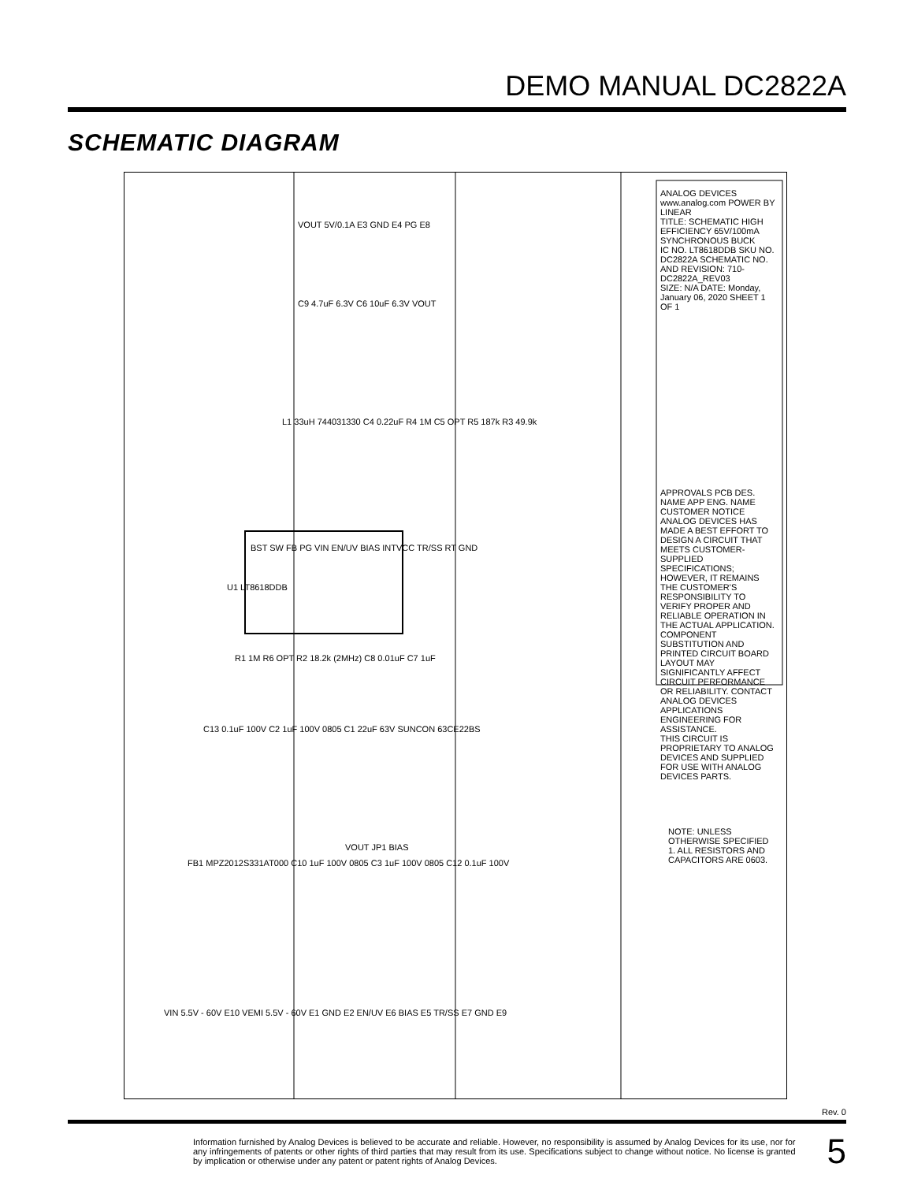DEMO MANUAL DC2822A
SCHEMATIC DIAGRAM
U1 LT8618DDB
BST SW FB PG VIN EN/UV BIAS INTVCC TR/SS RT GND
VOUT 5V/0.1A E3 GND E4 PG E8
C9 4.7uF 6.3V C6 10uF 6.3V VOUT
L1 33uH 744031330 C4 0.22uF R4 1M C5 OPT R5 187k R3 49.9k
R1 1M R6 OPT R2 18.2k (2MHz) C8 0.01uF C7 1uF
C13 0.1uF 100V C2 1uF 100V 0805 C1 22uF 63V SUNCON 63CE22BS
FB1 MPZ2012S331AT000 C10 1uF 100V 0805 C3 1uF 100V 0805 C12 0.1uF 100V
VOUT JP1 BIAS
VIN 5.5V - 60V E10 VEMI 5.5V - 60V E1 GND E2 EN/UV E6 BIAS E5 TR/SS E7 GND E9
NOTE: UNLESS OTHERWISE SPECIFIED
1. ALL RESISTORS AND CAPACITORS ARE 0603.
ANALOG DEVICES www.analog.com POWER BY LINEAR
TITLE: SCHEMATIC HIGH EFFICIENCY 65V/100mA SYNCHRONOUS BUCK
IC NO. LT8618DDB SKU NO. DC2822A SCHEMATIC NO. AND REVISION: 710-DC2822A_REV03
SIZE: N/A DATE: Monday, January 06, 2020 SHEET 1 OF 1
APPROVALS PCB DES. NAME APP ENG. NAME
CUSTOMER NOTICE
ANALOG DEVICES HAS MADE A BEST EFFORT TO DESIGN A CIRCUIT THAT MEETS CUSTOMER-SUPPLIED SPECIFICATIONS; HOWEVER, IT REMAINS THE CUSTOMER'S RESPONSIBILITY TO VERIFY PROPER AND RELIABLE OPERATION IN THE ACTUAL APPLICATION. COMPONENT SUBSTITUTION AND PRINTED CIRCUIT BOARD LAYOUT MAY SIGNIFICANTLY AFFECT CIRCUIT PERFORMANCE OR RELIABILITY. CONTACT ANALOG DEVICES APPLICATIONS ENGINEERING FOR ASSISTANCE.
THIS CIRCUIT IS PROPRIETARY TO ANALOG DEVICES AND SUPPLIED FOR USE WITH ANALOG DEVICES PARTS.
Rev. 0
Information furnished by Analog Devices is believed to be accurate and reliable. However, no responsibility is assumed by Analog Devices for its use, nor for any infringements of patents or other rights of third parties that may result from its use. Specifications subject to change without notice. No license is granted by implication or otherwise under any patent or patent rights of Analog Devices.
5